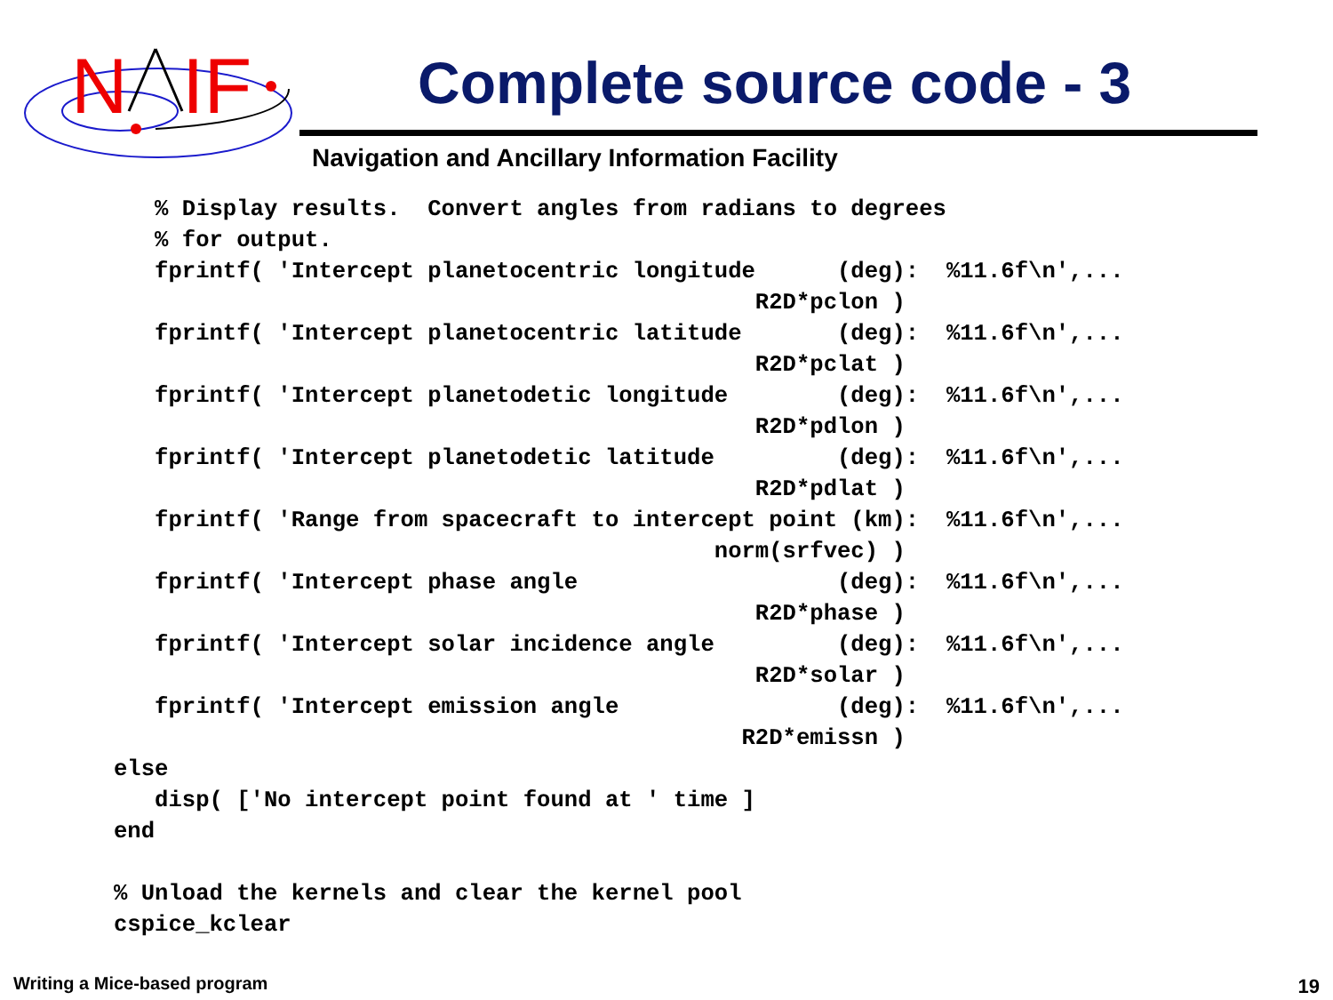N
IF
Complete source code - 3
Navigation and Ancillary Information Facility
   % Display results.  Convert angles from radians to degrees
   % for output.
   fprintf( 'Intercept planetocentric longitude      (deg):  %11.6f\n',...
                                               R2D*pclon )
   fprintf( 'Intercept planetocentric latitude       (deg):  %11.6f\n',...
                                               R2D*pclat )
   fprintf( 'Intercept planetodetic longitude        (deg):  %11.6f\n',...
                                               R2D*pdlon )
   fprintf( 'Intercept planetodetic latitude         (deg):  %11.6f\n',...
                                               R2D*pdlat )
   fprintf( 'Range from spacecraft to intercept point (km):  %11.6f\n',...
                                            norm(srfvec) )
   fprintf( 'Intercept phase angle                   (deg):  %11.6f\n',...
                                               R2D*phase )
   fprintf( 'Intercept solar incidence angle         (deg):  %11.6f\n',...
                                               R2D*solar )
   fprintf( 'Intercept emission angle                (deg):  %11.6f\n',...
                                              R2D*emissn )
else
   disp( ['No intercept point found at ' time ]
end

% Unload the kernels and clear the kernel pool
cspice_kclear
Writing a Mice-based program 19